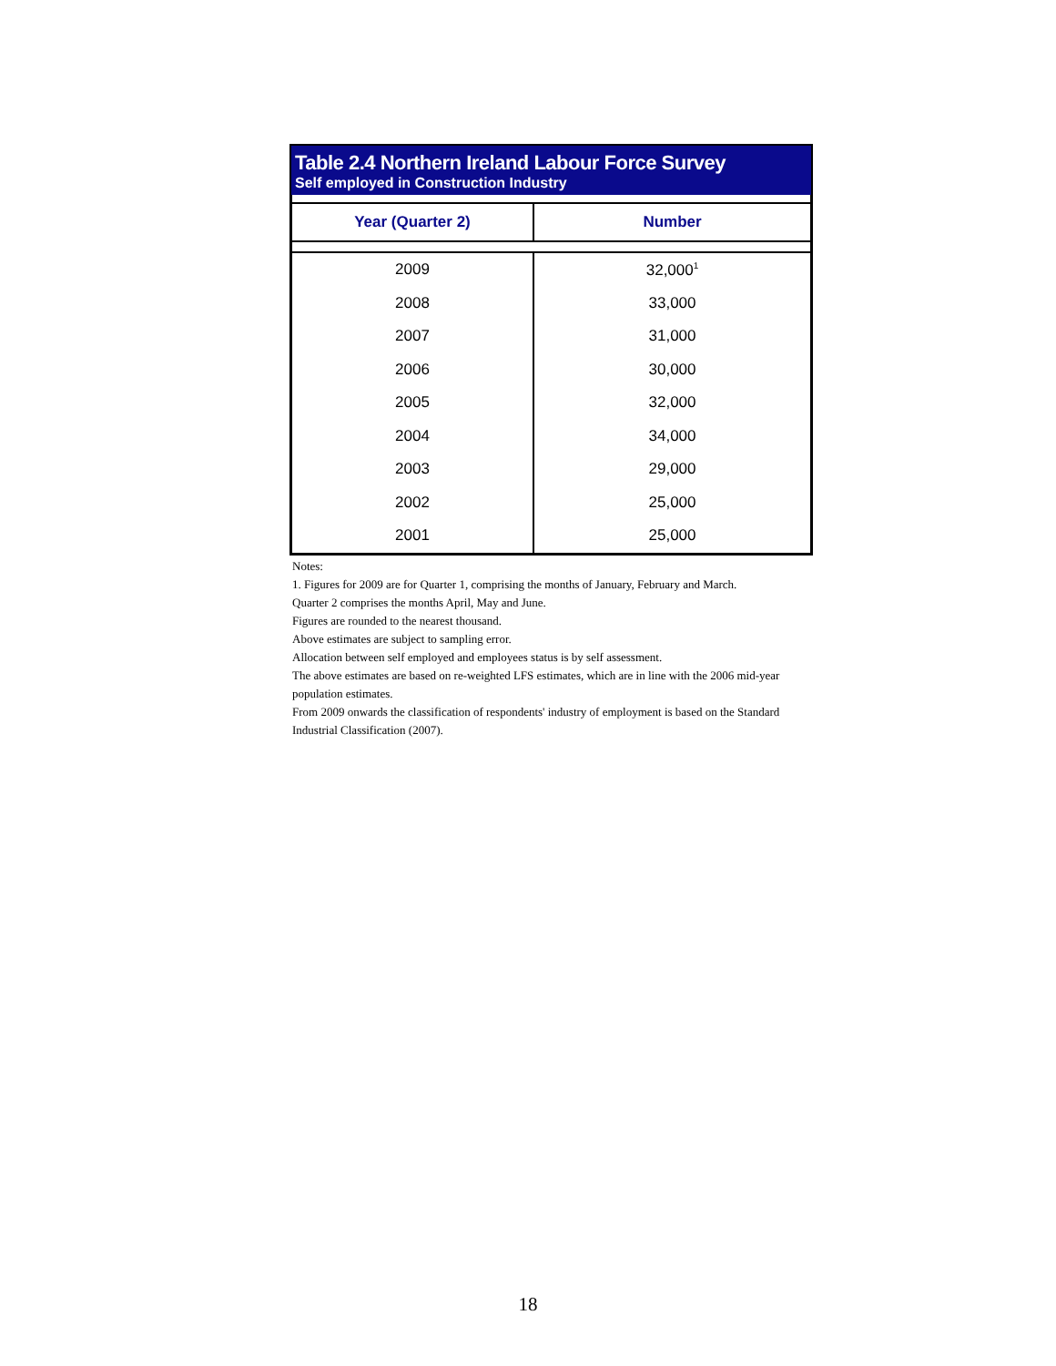Table 2.4 Northern Ireland Labour Force Survey
Self employed in Construction Industry
| Year (Quarter 2) | Number |
| --- | --- |
| 2009 | 32,000<sup>1</sup> |
| 2008 | 33,000 |
| 2007 | 31,000 |
| 2006 | 30,000 |
| 2005 | 32,000 |
| 2004 | 34,000 |
| 2003 | 29,000 |
| 2002 | 25,000 |
| 2001 | 25,000 |
Notes:
1. Figures for 2009 are for Quarter 1, comprising the months of January, February and March.
Quarter 2 comprises the months April, May and June.
Figures are rounded to the nearest thousand.
Above estimates are subject to sampling error.
Allocation between self employed and employees status is by self assessment.
The above estimates are based on re-weighted LFS estimates, which are in line with the 2006 mid-year population estimates.
From 2009 onwards the classification of respondents' industry of employment is based on the Standard Industrial Classification (2007).
18